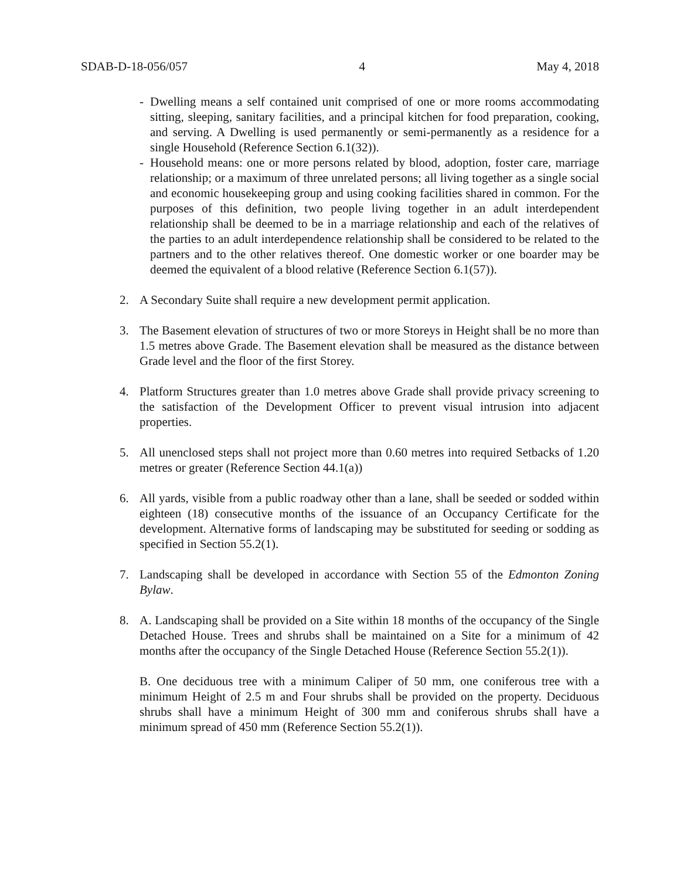SDAB-D-18-056/057 4 May 4, 2018
- Dwelling means a self contained unit comprised of one or more rooms accommodating sitting, sleeping, sanitary facilities, and a principal kitchen for food preparation, cooking, and serving. A Dwelling is used permanently or semi-permanently as a residence for a single Household (Reference Section 6.1(32)).
- Household means: one or more persons related by blood, adoption, foster care, marriage relationship; or a maximum of three unrelated persons; all living together as a single social and economic housekeeping group and using cooking facilities shared in common. For the purposes of this definition, two people living together in an adult interdependent relationship shall be deemed to be in a marriage relationship and each of the relatives of the parties to an adult interdependence relationship shall be considered to be related to the partners and to the other relatives thereof. One domestic worker or one boarder may be deemed the equivalent of a blood relative (Reference Section 6.1(57)).
2. A Secondary Suite shall require a new development permit application.
3. The Basement elevation of structures of two or more Storeys in Height shall be no more than 1.5 metres above Grade. The Basement elevation shall be measured as the distance between Grade level and the floor of the first Storey.
4. Platform Structures greater than 1.0 metres above Grade shall provide privacy screening to the satisfaction of the Development Officer to prevent visual intrusion into adjacent properties.
5. All unenclosed steps shall not project more than 0.60 metres into required Setbacks of 1.20 metres or greater (Reference Section 44.1(a))
6. All yards, visible from a public roadway other than a lane, shall be seeded or sodded within eighteen (18) consecutive months of the issuance of an Occupancy Certificate for the development. Alternative forms of landscaping may be substituted for seeding or sodding as specified in Section 55.2(1).
7. Landscaping shall be developed in accordance with Section 55 of the Edmonton Zoning Bylaw.
8. A. Landscaping shall be provided on a Site within 18 months of the occupancy of the Single Detached House. Trees and shrubs shall be maintained on a Site for a minimum of 42 months after the occupancy of the Single Detached House (Reference Section 55.2(1)).
B. One deciduous tree with a minimum Caliper of 50 mm, one coniferous tree with a minimum Height of 2.5 m and Four shrubs shall be provided on the property. Deciduous shrubs shall have a minimum Height of 300 mm and coniferous shrubs shall have a minimum spread of 450 mm (Reference Section 55.2(1)).